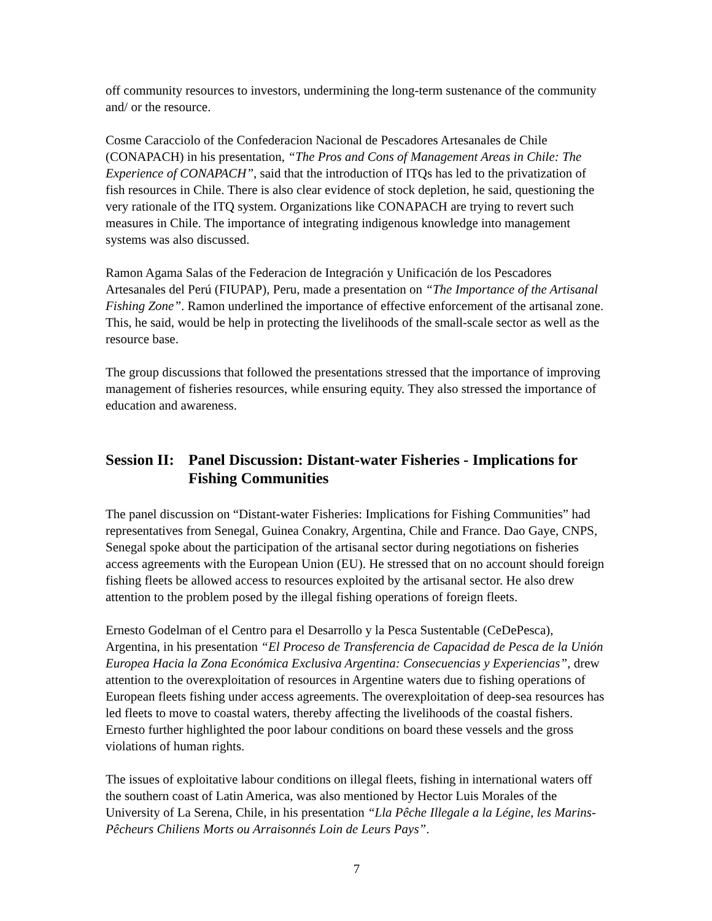off community resources to investors, undermining the long-term sustenance of the community and/ or the resource.
Cosme Caracciolo of the Confederacion Nacional de Pescadores Artesanales de Chile (CONAPACH) in his presentation, “The Pros and Cons of Management Areas in Chile: The Experience of CONAPACH”, said that the introduction of ITQs has led to the privatization of fish resources in Chile. There is also clear evidence of stock depletion, he said, questioning the very rationale of the ITQ system. Organizations like CONAPACH are trying to revert such measures in Chile. The importance of integrating indigenous knowledge into management systems was also discussed.
Ramon Agama Salas of the Federacion de Integración y Unificación de los Pescadores Artesanales del Perú (FIUPAP), Peru, made a presentation on “The Importance of the Artisanal Fishing Zone”. Ramon underlined the importance of effective enforcement of the artisanal zone. This, he said, would be help in protecting the livelihoods of the small-scale sector as well as the resource base.
The group discussions that followed the presentations stressed that the importance of improving management of fisheries resources, while ensuring equity. They also stressed the importance of education and awareness.
Session II: Panel Discussion: Distant-water Fisheries - Implications for Fishing Communities
The panel discussion on “Distant-water Fisheries: Implications for Fishing Communities” had representatives from Senegal, Guinea Conakry, Argentina, Chile and France. Dao Gaye, CNPS, Senegal spoke about the participation of the artisanal sector during negotiations on fisheries access agreements with the European Union (EU). He stressed that on no account should foreign fishing fleets be allowed access to resources exploited by the artisanal sector. He also drew attention to the problem posed by the illegal fishing operations of foreign fleets.
Ernesto Godelman of el Centro para el Desarrollo y la Pesca Sustentable (CeDePesca), Argentina, in his presentation “El Proceso de Transferencia de Capacidad de Pesca de la Unión Europea Hacia la Zona Económica Exclusiva Argentina: Consecuencias y Experiencias”, drew attention to the overexploitation of resources in Argentine waters due to fishing operations of European fleets fishing under access agreements. The overexploitation of deep-sea resources has led fleets to move to coastal waters, thereby affecting the livelihoods of the coastal fishers. Ernesto further highlighted the poor labour conditions on board these vessels and the gross violations of human rights.
The issues of exploitative labour conditions on illegal fleets, fishing in international waters off the southern coast of Latin America, was also mentioned by Hector Luis Morales of the University of La Serena, Chile, in his presentation “Lla Pêche Illegale a la Légine, les Marins-Pêcheurs Chiliens Morts ou Arraisonnés Loin de Leurs Pays”.
7